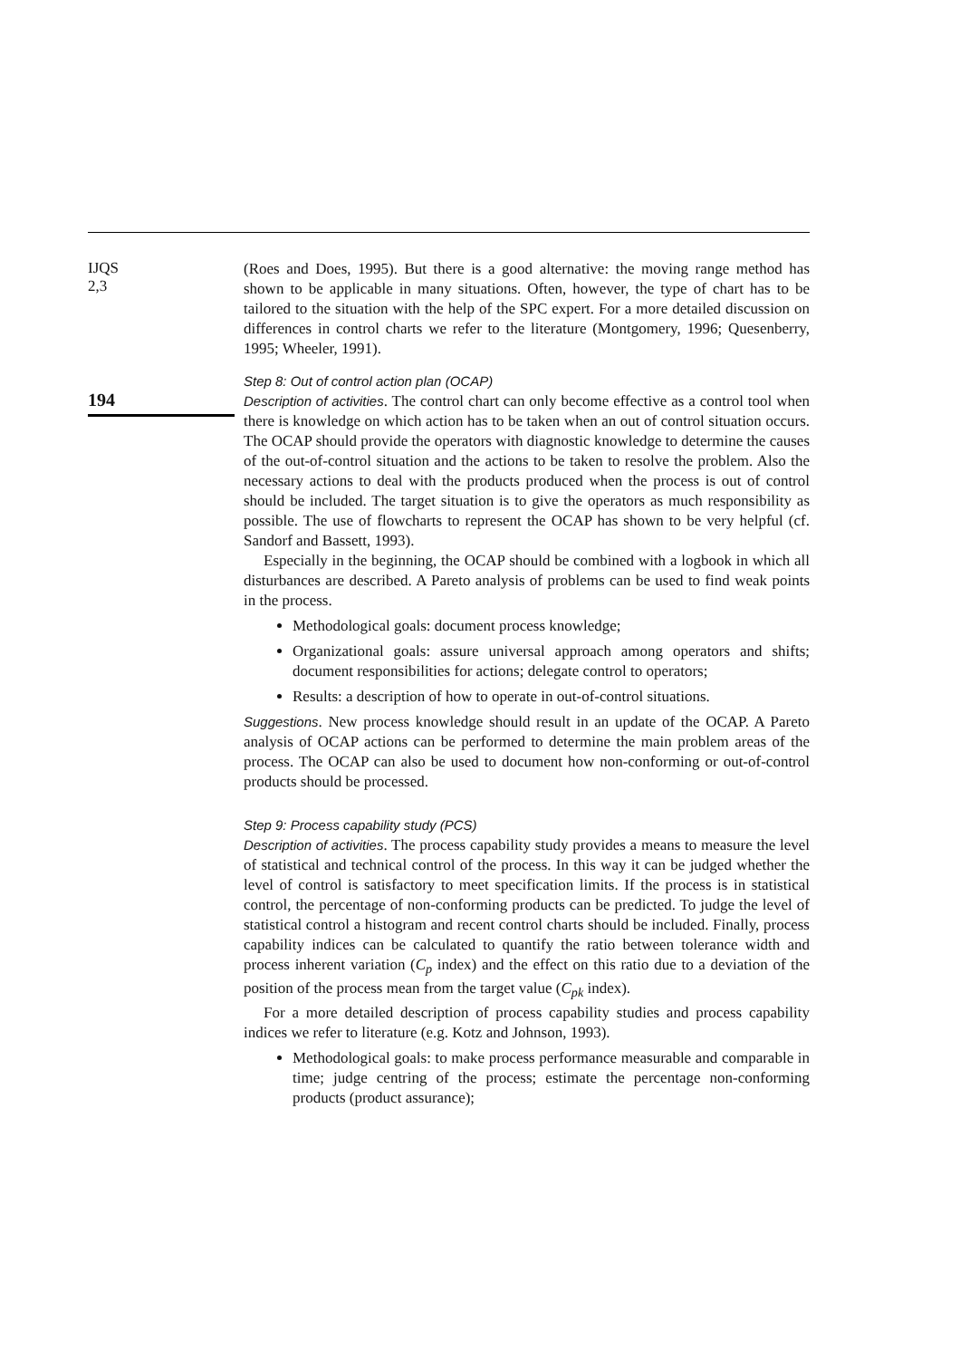IJQS
2,3
194
(Roes and Does, 1995). But there is a good alternative: the moving range method has shown to be applicable in many situations. Often, however, the type of chart has to be tailored to the situation with the help of the SPC expert. For a more detailed discussion on differences in control charts we refer to the literature (Montgomery, 1996; Quesenberry, 1995; Wheeler, 1991).
Step 8: Out of control action plan (OCAP)
Description of activities. The control chart can only become effective as a control tool when there is knowledge on which action has to be taken when an out of control situation occurs. The OCAP should provide the operators with diagnostic knowledge to determine the causes of the out-of-control situation and the actions to be taken to resolve the problem. Also the necessary actions to deal with the products produced when the process is out of control should be included. The target situation is to give the operators as much responsibility as possible. The use of flowcharts to represent the OCAP has shown to be very helpful (cf. Sandorf and Bassett, 1993).
Especially in the beginning, the OCAP should be combined with a logbook in which all disturbances are described. A Pareto analysis of problems can be used to find weak points in the process.
Methodological goals: document process knowledge;
Organizational goals: assure universal approach among operators and shifts; document responsibilities for actions; delegate control to operators;
Results: a description of how to operate in out-of-control situations.
Suggestions. New process knowledge should result in an update of the OCAP. A Pareto analysis of OCAP actions can be performed to determine the main problem areas of the process. The OCAP can also be used to document how non-conforming or out-of-control products should be processed.
Step 9: Process capability study (PCS)
Description of activities. The process capability study provides a means to measure the level of statistical and technical control of the process. In this way it can be judged whether the level of control is satisfactory to meet specification limits. If the process is in statistical control, the percentage of non-conforming products can be predicted. To judge the level of statistical control a histogram and recent control charts should be included. Finally, process capability indices can be calculated to quantify the ratio between tolerance width and process inherent variation (C<sub>p</sub> index) and the effect on this ratio due to a deviation of the position of the process mean from the target value (C<sub>pk</sub> index).
For a more detailed description of process capability studies and process capability indices we refer to literature (e.g. Kotz and Johnson, 1993).
Methodological goals: to make process performance measurable and comparable in time; judge centring of the process; estimate the percentage non-conforming products (product assurance);